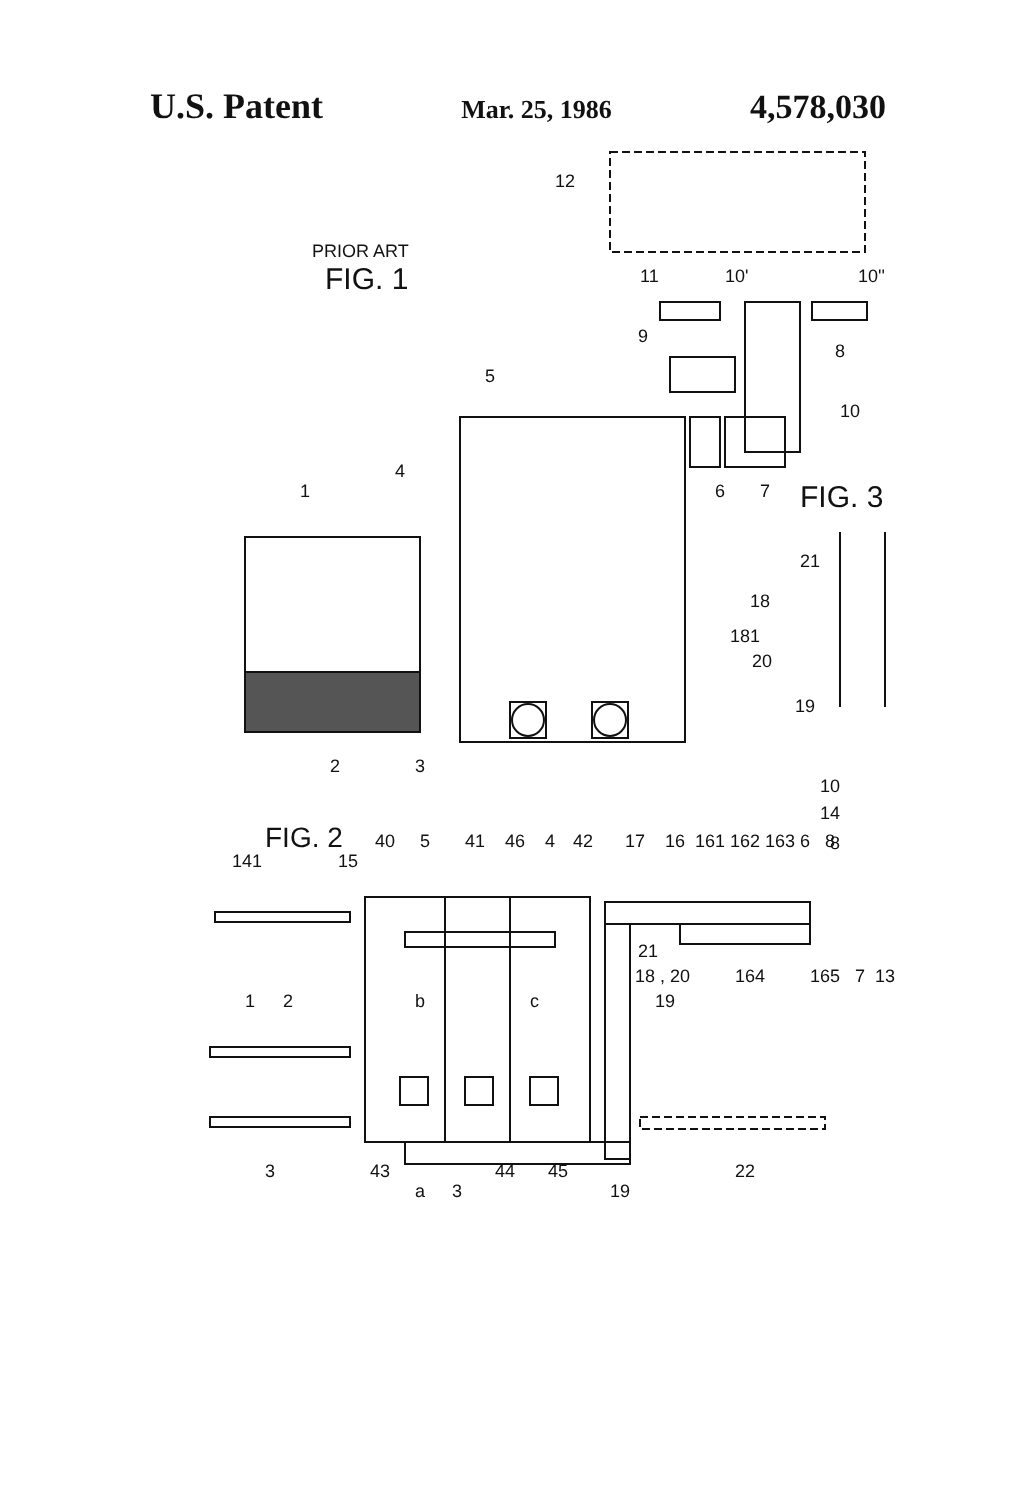U.S. Patent Mar. 25, 1986 4,578,030
PRIOR ART
FIG. 1
FIG. 3
FIG. 2
12
11
10'
10''
9
8
10
5
4
1
6
7
2
3
21
18
181
20
19
10
14
8
40
5
41
46
4
42
17
16
161
162
163
6
8
141
15
21
18 , 20
164
165
7
13
b
c
19
1
2
3
43
a
3
44
45
19
22